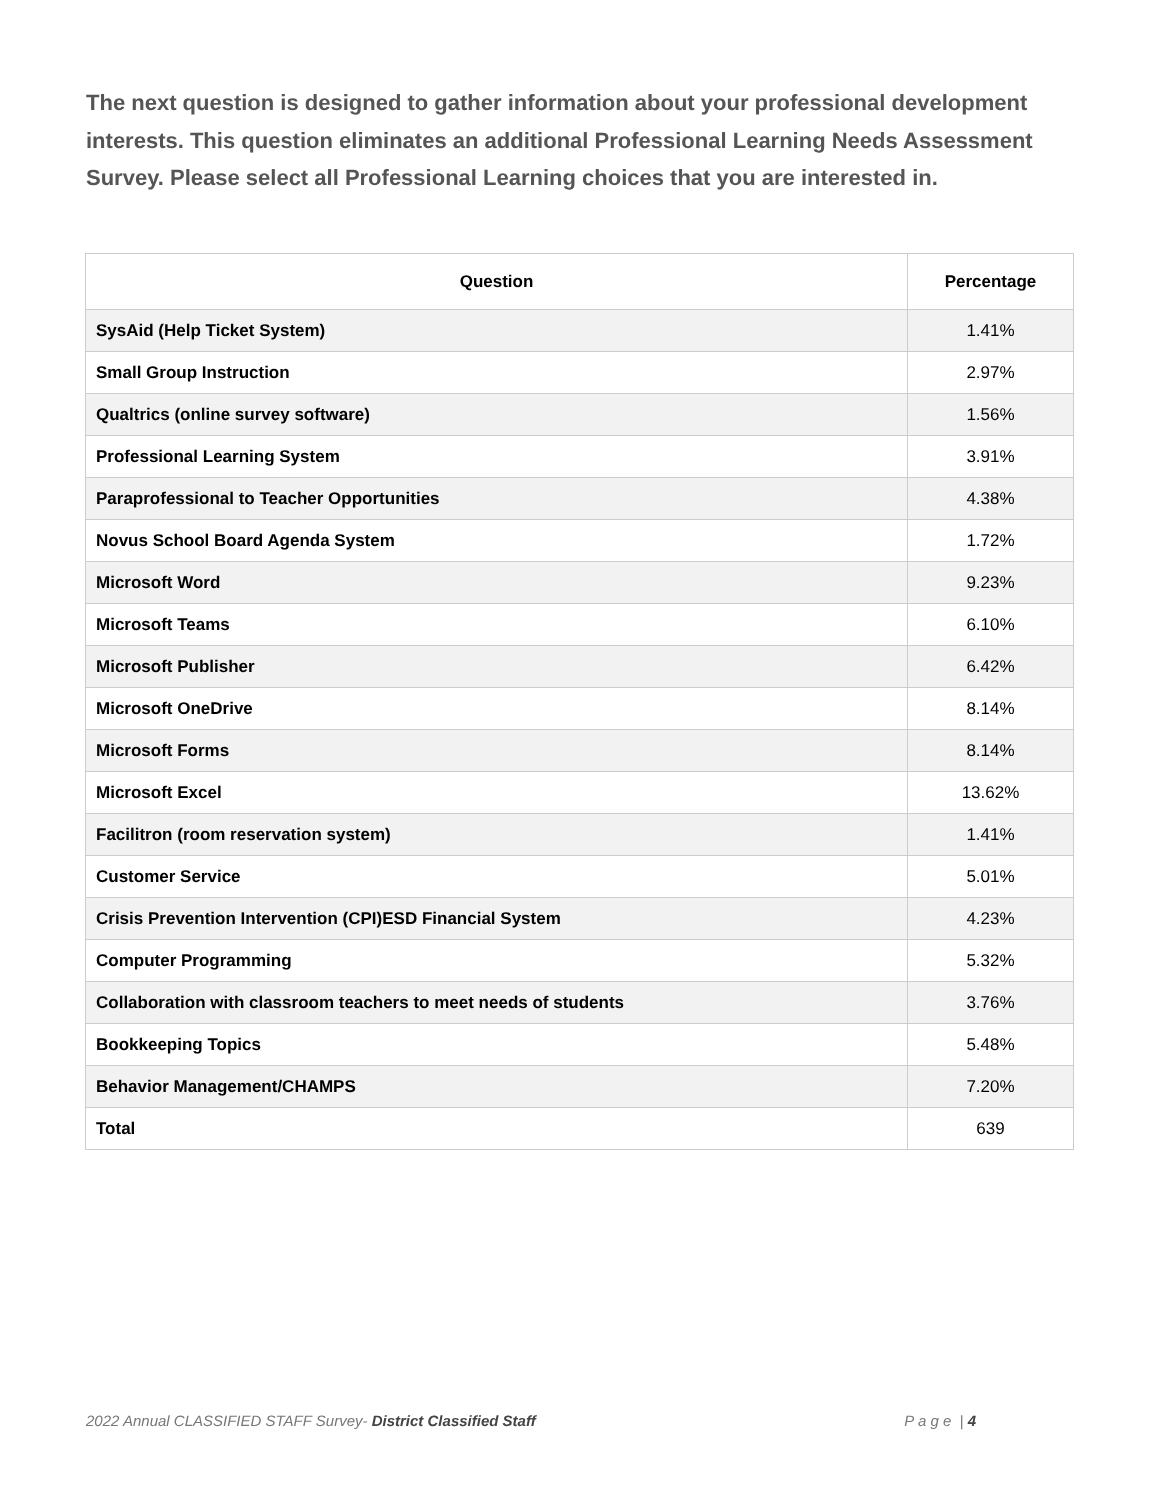The next question is designed to gather information about your professional development interests. This question eliminates an additional Professional Learning Needs Assessment Survey. Please select all Professional Learning choices that you are interested in.
| Question | Percentage |
| --- | --- |
| SysAid (Help Ticket System) | 1.41% |
| Small Group Instruction | 2.97% |
| Qualtrics (online survey software) | 1.56% |
| Professional Learning System | 3.91% |
| Paraprofessional to Teacher Opportunities | 4.38% |
| Novus School Board Agenda System | 1.72% |
| Microsoft Word | 9.23% |
| Microsoft Teams | 6.10% |
| Microsoft Publisher | 6.42% |
| Microsoft OneDrive | 8.14% |
| Microsoft Forms | 8.14% |
| Microsoft Excel | 13.62% |
| Facilitron (room reservation system) | 1.41% |
| Customer Service | 5.01% |
| Crisis Prevention Intervention (CPI)ESD Financial System | 4.23% |
| Computer Programming | 5.32% |
| Collaboration with classroom teachers to meet needs of students | 3.76% |
| Bookkeeping Topics | 5.48% |
| Behavior Management/CHAMPS | 7.20% |
| Total | 639 |
2022 Annual CLASSIFIED STAFF Survey- District Classified Staff P a g e | 4